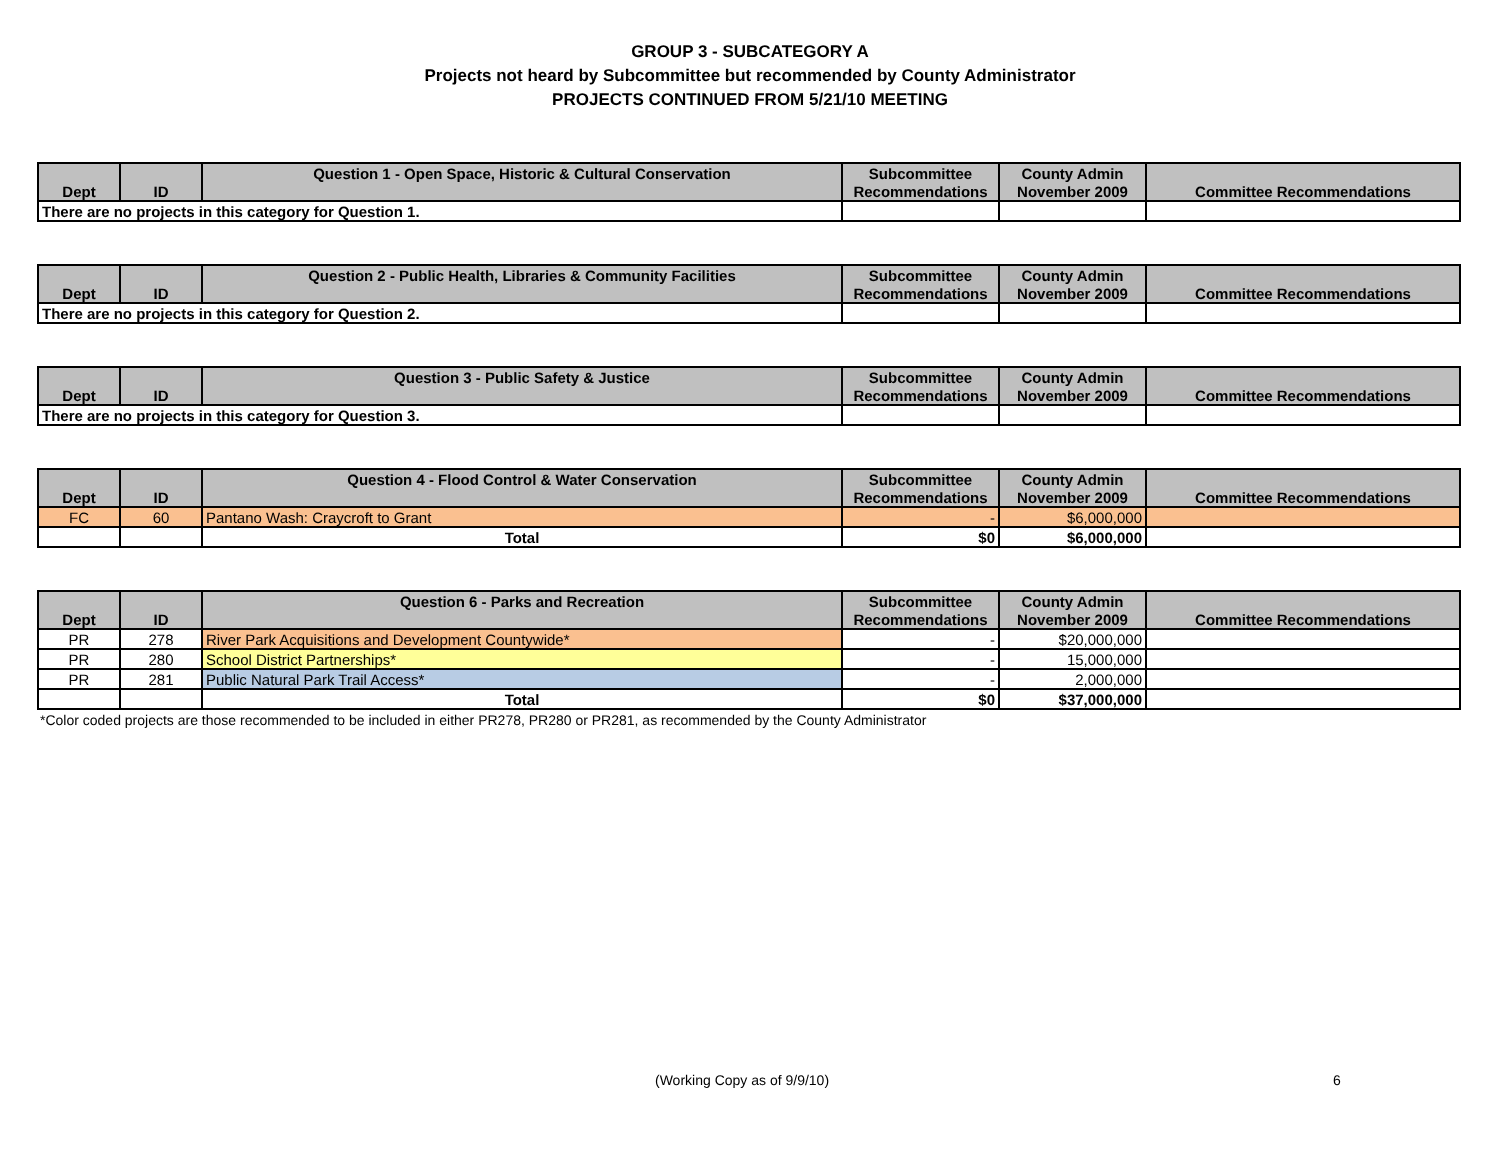GROUP 3 - SUBCATEGORY A
Projects not heard by Subcommittee but recommended by County Administrator
PROJECTS CONTINUED FROM 5/21/10 MEETING
| | | Question 1 - Open Space, Historic & Cultural Conservation | Subcommittee | County Admin | |
| --- | --- | --- | --- | --- | --- |
| Dept | ID | | Recommendations | November 2009 | Committee Recommendations |
| There are no projects in this category for Question 1. | | | | | |
| | | Question 2 - Public Health, Libraries & Community Facilities | Subcommittee | County Admin | |
| --- | --- | --- | --- | --- | --- |
| Dept | ID | | Recommendations | November 2009 | Committee Recommendations |
| There are no projects in this category for Question 2. | | | | | |
| | | Question 3 - Public Safety & Justice | Subcommittee | County Admin | |
| --- | --- | --- | --- | --- | --- |
| Dept | ID | | Recommendations | November 2009 | Committee Recommendations |
| There are no projects in this category for Question 3. | | | | | |
| | | Question 4 - Flood Control & Water Conservation | Subcommittee | County Admin | |
| --- | --- | --- | --- | --- | --- |
| Dept | ID | | Recommendations | November 2009 | Committee Recommendations |
| FC | 60 | Pantano Wash: Craycroft to Grant | - | $6,000,000 | |
| | | Total | $0 | $6,000,000 | |
| | | Question 6 - Parks and Recreation | Subcommittee | County Admin | |
| --- | --- | --- | --- | --- | --- |
| Dept | ID | | Recommendations | November 2009 | Committee Recommendations |
| PR | 278 | River Park Acquisitions and Development Countywide* | - | $20,000,000 | |
| PR | 280 | School District Partnerships* | - | 15,000,000 | |
| PR | 281 | Public Natural Park Trail Access* | - | 2,000,000 | |
| | | Total | $0 | $37,000,000 | |
*Color coded projects are those recommended to be included in either PR278, PR280 or PR281, as recommended by the County Administrator
(Working Copy as of 9/9/10) 6